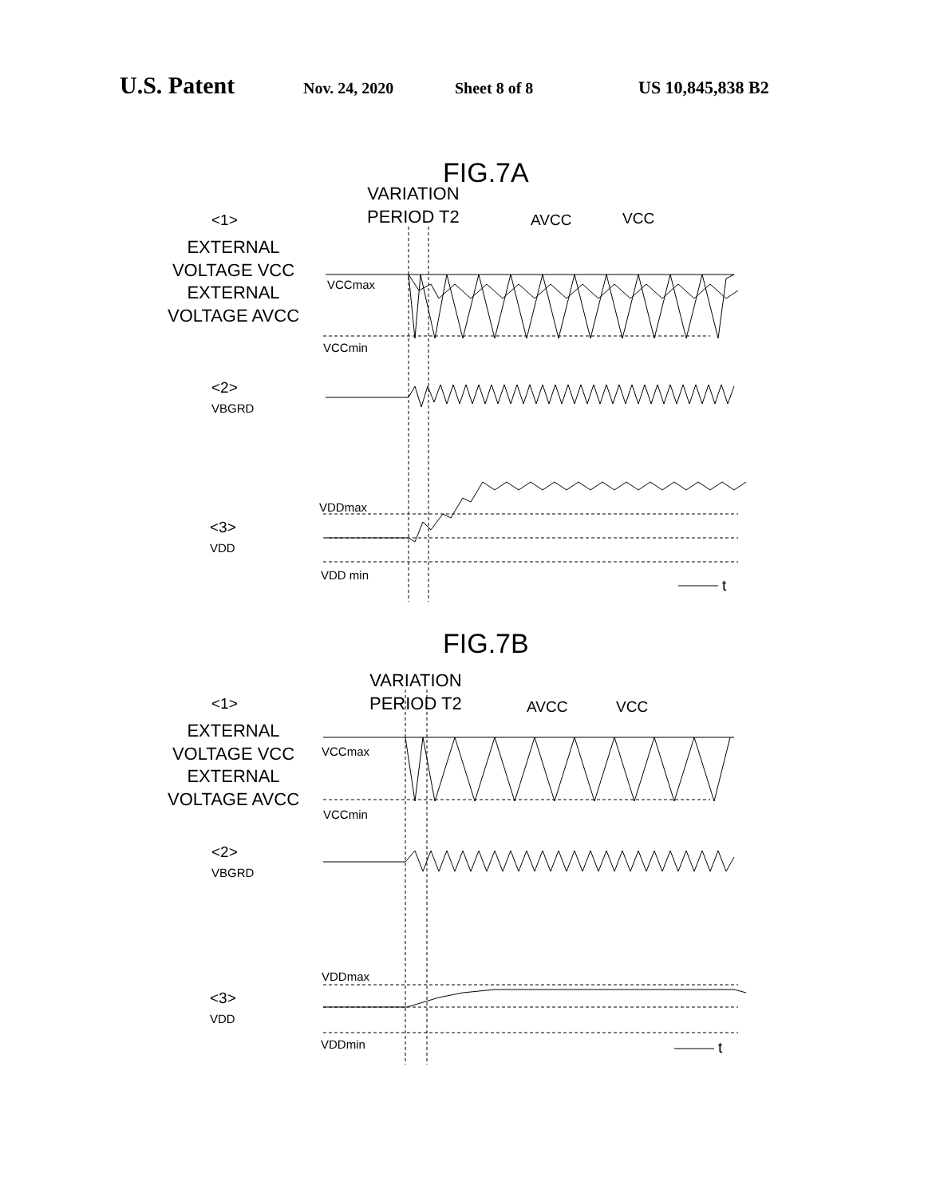U.S. Patent Nov. 24, 2020 Sheet 8 of 8 US 10,845,838 B2
FIG.7A
VARIATION
PERIOD T2
AVCC VCC
<1>
EXTERNAL
VOLTAGE VCC
EXTERNAL
VOLTAGE AVCC
VCCmax
VCCmin
<2>
VBGRD
VDDmax
<3>
VDD
VDD min
t
FIG.7B
VARIATION
PERIOD T2
AVCC VCC
<1>
EXTERNAL
VOLTAGE VCC
EXTERNAL
VOLTAGE AVCC
VCCmax
VCCmin
<2>
VBGRD
VDDmax
<3>
VDD
VDDmin t